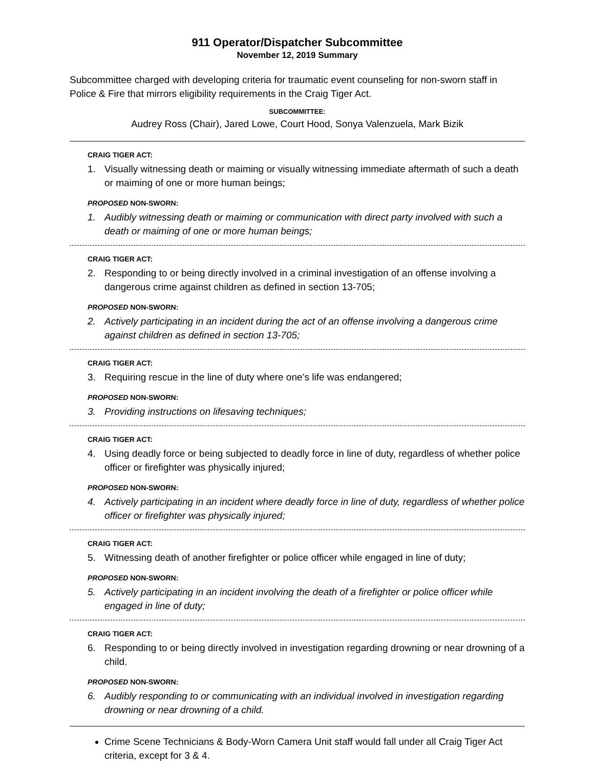911 Operator/Dispatcher Subcommittee
November 12, 2019 Summary
Subcommittee charged with developing criteria for traumatic event counseling for non-sworn staff in Police & Fire that mirrors eligibility requirements in the Craig Tiger Act.
SUBCOMMITTEE:
Audrey Ross (Chair), Jared Lowe, Court Hood, Sonya Valenzuela, Mark Bizik
CRAIG TIGER ACT:
1. Visually witnessing death or maiming or visually witnessing immediate aftermath of such a death or maiming of one or more human beings;
PROPOSED NON-SWORN:
1. Audibly witnessing death or maiming or communication with direct party involved with such a death or maiming of one or more human beings;
CRAIG TIGER ACT:
2. Responding to or being directly involved in a criminal investigation of an offense involving a dangerous crime against children as defined in section 13-705;
PROPOSED NON-SWORN:
2. Actively participating in an incident during the act of an offense involving a dangerous crime against children as defined in section 13-705;
CRAIG TIGER ACT:
3. Requiring rescue in the line of duty where one’s life was endangered;
PROPOSED NON-SWORN:
3. Providing instructions on lifesaving techniques;
CRAIG TIGER ACT:
4. Using deadly force or being subjected to deadly force in line of duty, regardless of whether police officer or firefighter was physically injured;
PROPOSED NON-SWORN:
4. Actively participating in an incident where deadly force in line of duty, regardless of whether police officer or firefighter was physically injured;
CRAIG TIGER ACT:
5. Witnessing death of another firefighter or police officer while engaged in line of duty;
PROPOSED NON-SWORN:
5. Actively participating in an incident involving the death of a firefighter or police officer while engaged in line of duty;
CRAIG TIGER ACT:
6. Responding to or being directly involved in investigation regarding drowning or near drowning of a child.
PROPOSED NON-SWORN:
6. Audibly responding to or communicating with an individual involved in investigation regarding drowning or near drowning of a child.
Crime Scene Technicians & Body-Worn Camera Unit staff would fall under all Craig Tiger Act criteria, except for 3 & 4.